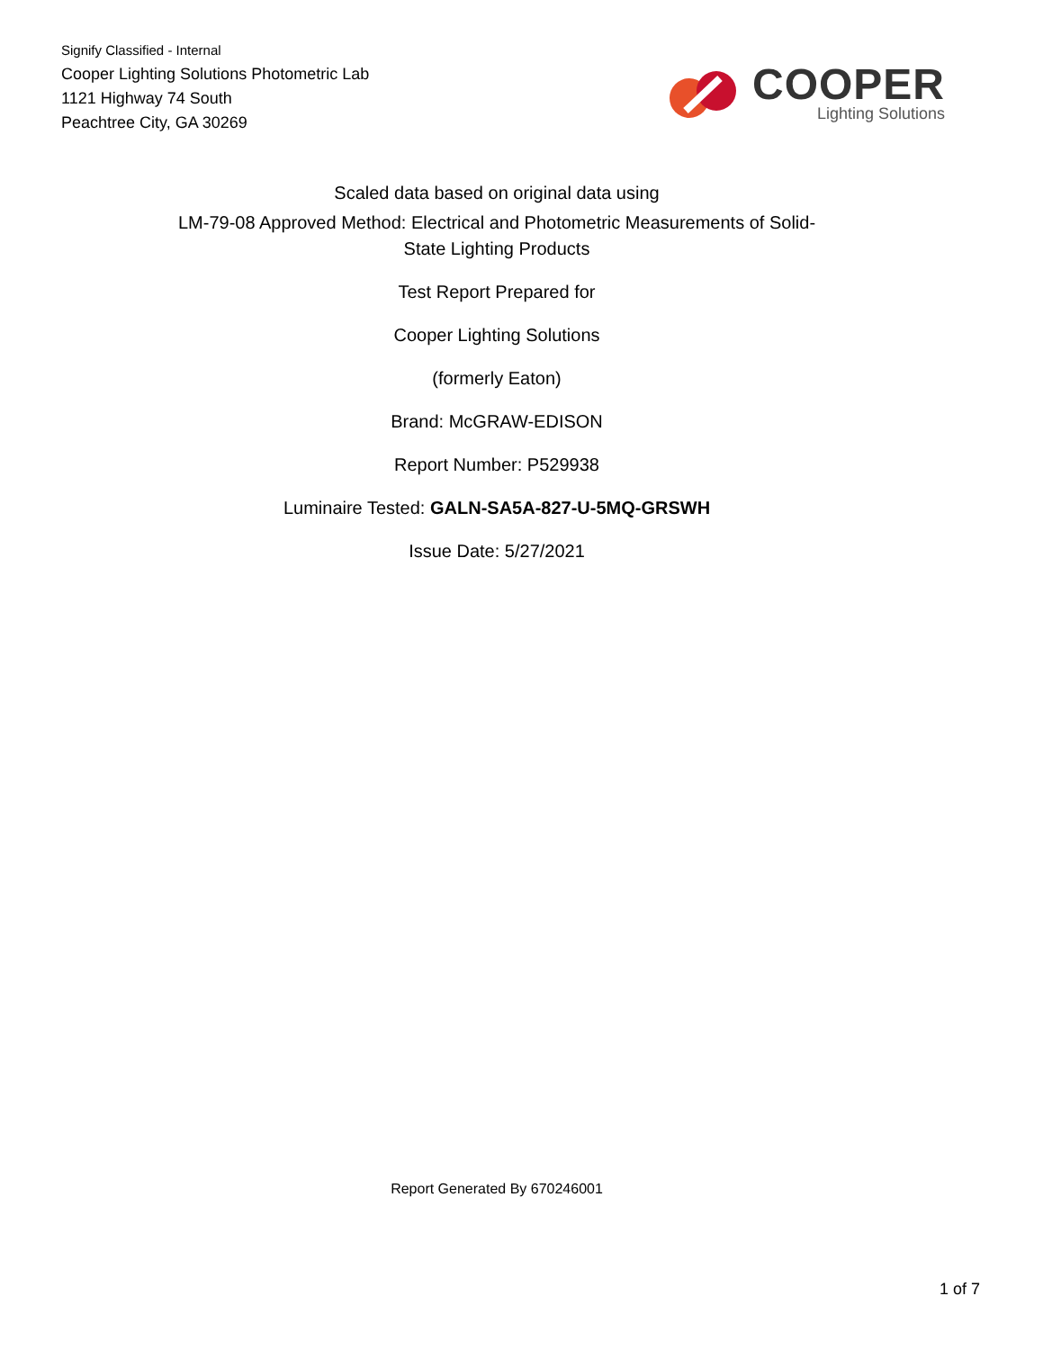Signify Classified - Internal
Cooper Lighting Solutions Photometric Lab
1121 Highway 74 South
Peachtree City, GA 30269
COOPER
Lighting Solutions
Scaled data based on original data using
LM-79-08 Approved Method: Electrical and Photometric Measurements of Solid-
State Lighting Products
Test Report Prepared for
Cooper Lighting Solutions
(formerly Eaton)
Brand: McGRAW-EDISON
Report Number: P529938
Luminaire Tested: GALN-SA5A-827-U-5MQ-GRSWH
Issue Date: 5/27/2021
Report Generated By 670246001
1 of 7